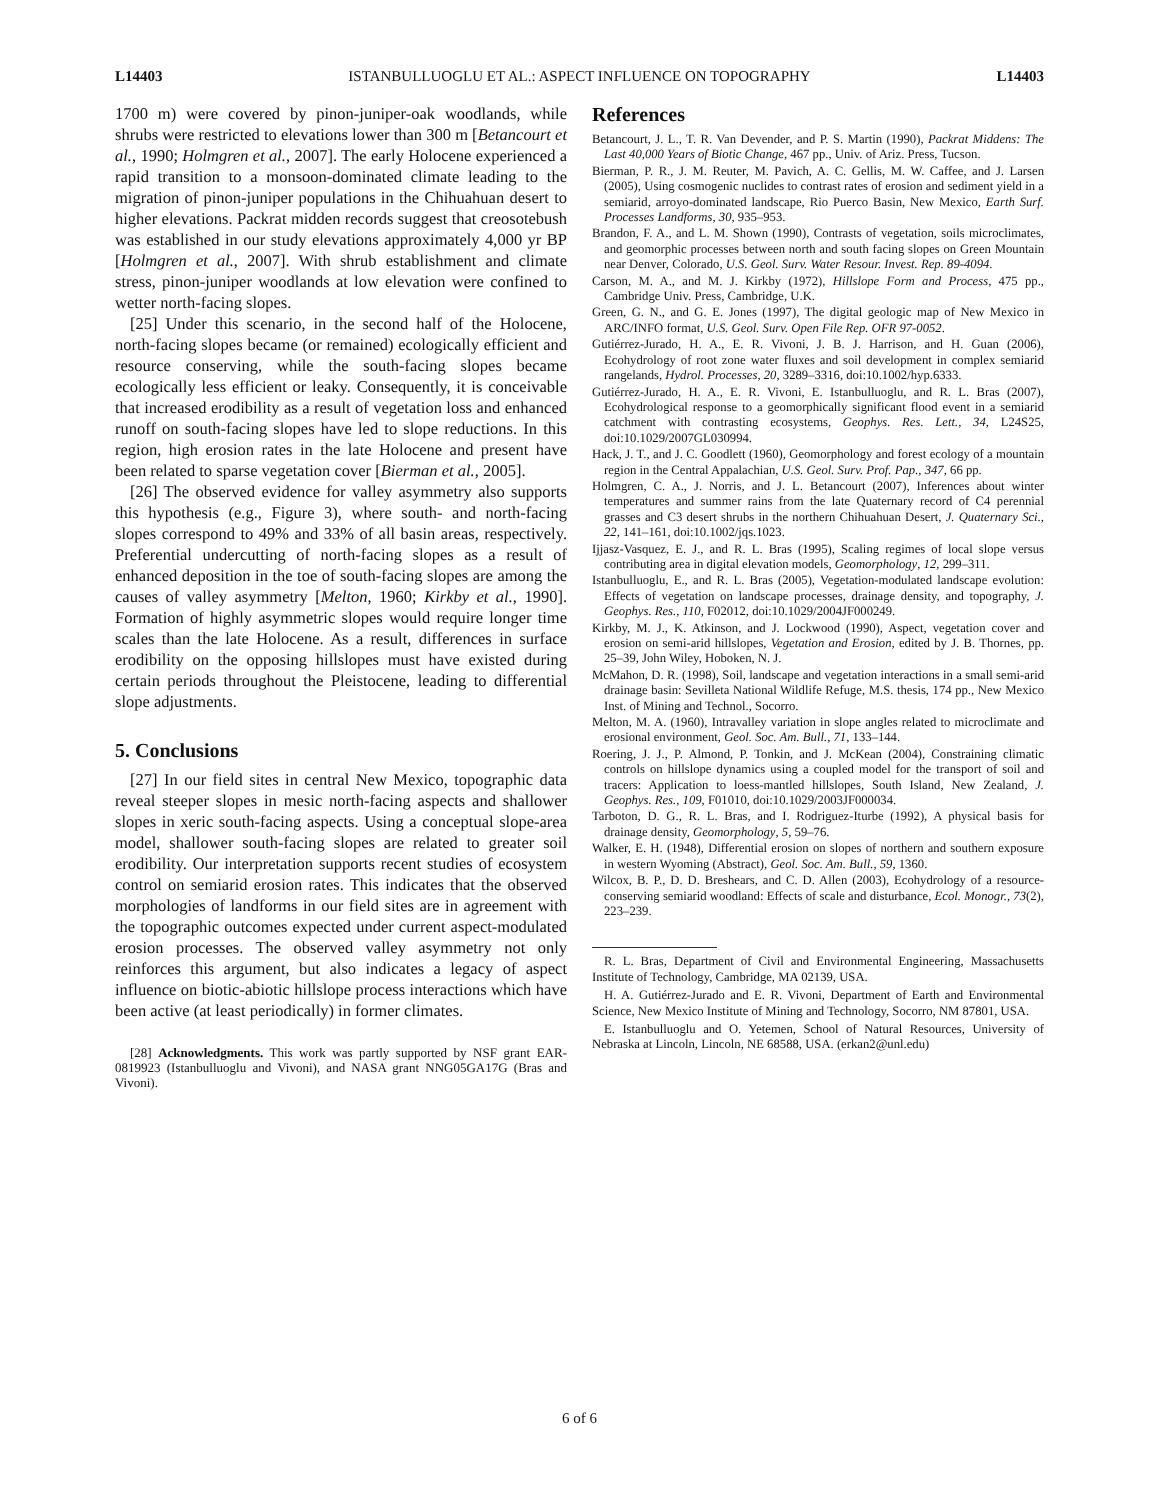L14403 ISTANBULLUOGLU ET AL.: ASPECT INFLUENCE ON TOPOGRAPHY L14403
1700 m) were covered by pinon-juniper-oak woodlands, while shrubs were restricted to elevations lower than 300 m [Betancourt et al., 1990; Holmgren et al., 2007]. The early Holocene experienced a rapid transition to a monsoon-dominated climate leading to the migration of pinon-juniper populations in the Chihuahuan desert to higher elevations. Packrat midden records suggest that creosotebush was established in our study elevations approximately 4,000 yr BP [Holmgren et al., 2007]. With shrub establishment and climate stress, pinon-juniper woodlands at low elevation were confined to wetter north-facing slopes.
[25] Under this scenario, in the second half of the Holocene, north-facing slopes became (or remained) ecologically efficient and resource conserving, while the south-facing slopes became ecologically less efficient or leaky. Consequently, it is conceivable that increased erodibility as a result of vegetation loss and enhanced runoff on south-facing slopes have led to slope reductions. In this region, high erosion rates in the late Holocene and present have been related to sparse vegetation cover [Bierman et al., 2005].
[26] The observed evidence for valley asymmetry also supports this hypothesis (e.g., Figure 3), where south- and north-facing slopes correspond to 49% and 33% of all basin areas, respectively. Preferential undercutting of north-facing slopes as a result of enhanced deposition in the toe of south-facing slopes are among the causes of valley asymmetry [Melton, 1960; Kirkby et al., 1990]. Formation of highly asymmetric slopes would require longer time scales than the late Holocene. As a result, differences in surface erodibility on the opposing hillslopes must have existed during certain periods throughout the Pleistocene, leading to differential slope adjustments.
5. Conclusions
[27] In our field sites in central New Mexico, topographic data reveal steeper slopes in mesic north-facing aspects and shallower slopes in xeric south-facing aspects. Using a conceptual slope-area model, shallower south-facing slopes are related to greater soil erodibility. Our interpretation supports recent studies of ecosystem control on semiarid erosion rates. This indicates that the observed morphologies of landforms in our field sites are in agreement with the topographic outcomes expected under current aspect-modulated erosion processes. The observed valley asymmetry not only reinforces this argument, but also indicates a legacy of aspect influence on biotic-abiotic hillslope process interactions which have been active (at least periodically) in former climates.
[28] Acknowledgments. This work was partly supported by NSF grant EAR-0819923 (Istanbulluoglu and Vivoni), and NASA grant NNG05GA17G (Bras and Vivoni).
References
Betancourt, J. L., T. R. Van Devender, and P. S. Martin (1990), Packrat Middens: The Last 40,000 Years of Biotic Change, 467 pp., Univ. of Ariz. Press, Tucson.
Bierman, P. R., J. M. Reuter, M. Pavich, A. C. Gellis, M. W. Caffee, and J. Larsen (2005), Using cosmogenic nuclides to contrast rates of erosion and sediment yield in a semiarid, arroyo-dominated landscape, Rio Puerco Basin, New Mexico, Earth Surf. Processes Landforms, 30, 935–953.
Brandon, F. A., and L. M. Shown (1990), Contrasts of vegetation, soils microclimates, and geomorphic processes between north and south facing slopes on Green Mountain near Denver, Colorado, U.S. Geol. Surv. Water Resour. Invest. Rep. 89-4094.
Carson, M. A., and M. J. Kirkby (1972), Hillslope Form and Process, 475 pp., Cambridge Univ. Press, Cambridge, U.K.
Green, G. N., and G. E. Jones (1997), The digital geologic map of New Mexico in ARC/INFO format, U.S. Geol. Surv. Open File Rep. OFR 97-0052.
Gutiérrez-Jurado, H. A., E. R. Vivoni, J. B. J. Harrison, and H. Guan (2006), Ecohydrology of root zone water fluxes and soil development in complex semiarid rangelands, Hydrol. Processes, 20, 3289–3316, doi:10.1002/hyp.6333.
Gutiérrez-Jurado, H. A., E. R. Vivoni, E. Istanbulluoglu, and R. L. Bras (2007), Ecohydrological response to a geomorphically significant flood event in a semiarid catchment with contrasting ecosystems, Geophys. Res. Lett., 34, L24S25, doi:10.1029/2007GL030994.
Hack, J. T., and J. C. Goodlett (1960), Geomorphology and forest ecology of a mountain region in the Central Appalachian, U.S. Geol. Surv. Prof. Pap., 347, 66 pp.
Holmgren, C. A., J. Norris, and J. L. Betancourt (2007), Inferences about winter temperatures and summer rains from the late Quaternary record of C4 perennial grasses and C3 desert shrubs in the northern Chihuahuan Desert, J. Quaternary Sci., 22, 141–161, doi:10.1002/jqs.1023.
Ijjasz-Vasquez, E. J., and R. L. Bras (1995), Scaling regimes of local slope versus contributing area in digital elevation models, Geomorphology, 12, 299–311.
Istanbulluoglu, E., and R. L. Bras (2005), Vegetation-modulated landscape evolution: Effects of vegetation on landscape processes, drainage density, and topography, J. Geophys. Res., 110, F02012, doi:10.1029/2004JF000249.
Kirkby, M. J., K. Atkinson, and J. Lockwood (1990), Aspect, vegetation cover and erosion on semi-arid hillslopes, Vegetation and Erosion, edited by J. B. Thornes, pp. 25–39, John Wiley, Hoboken, N. J.
McMahon, D. R. (1998), Soil, landscape and vegetation interactions in a small semi-arid drainage basin: Sevilleta National Wildlife Refuge, M.S. thesis, 174 pp., New Mexico Inst. of Mining and Technol., Socorro.
Melton, M. A. (1960), Intravalley variation in slope angles related to microclimate and erosional environment, Geol. Soc. Am. Bull., 71, 133–144.
Roering, J. J., P. Almond, P. Tonkin, and J. McKean (2004), Constraining climatic controls on hillslope dynamics using a coupled model for the transport of soil and tracers: Application to loess-mantled hillslopes, South Island, New Zealand, J. Geophys. Res., 109, F01010, doi:10.1029/2003JF000034.
Tarboton, D. G., R. L. Bras, and I. Rodriguez-Iturbe (1992), A physical basis for drainage density, Geomorphology, 5, 59–76.
Walker, E. H. (1948), Differential erosion on slopes of northern and southern exposure in western Wyoming (Abstract), Geol. Soc. Am. Bull., 59, 1360.
Wilcox, B. P., D. D. Breshears, and C. D. Allen (2003), Ecohydrology of a resource-conserving semiarid woodland: Effects of scale and disturbance, Ecol. Monogr., 73(2), 223–239.
R. L. Bras, Department of Civil and Environmental Engineering, Massachusetts Institute of Technology, Cambridge, MA 02139, USA.
H. A. Gutiérrez-Jurado and E. R. Vivoni, Department of Earth and Environmental Science, New Mexico Institute of Mining and Technology, Socorro, NM 87801, USA.
E. Istanbulluoglu and O. Yetemen, School of Natural Resources, University of Nebraska at Lincoln, Lincoln, NE 68588, USA. (erkan2@unl.edu)
6 of 6